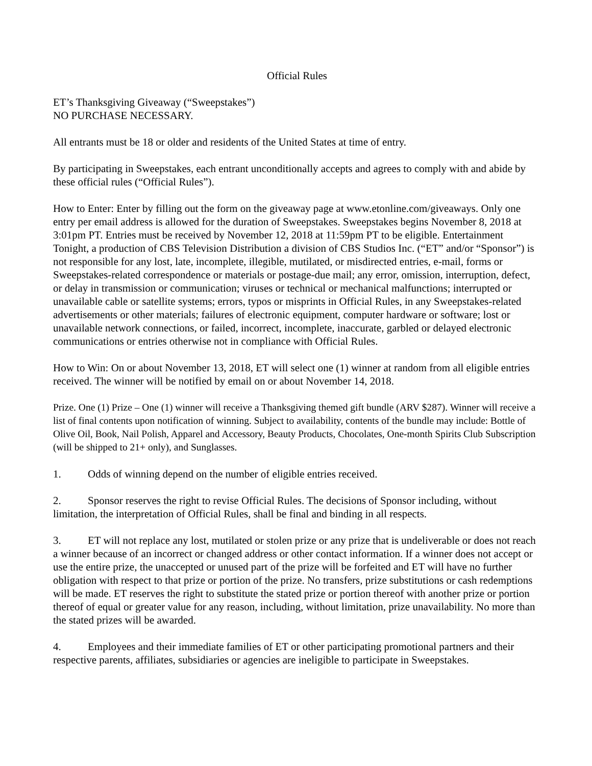Official Rules
ET’s Thanksgiving Giveaway (“Sweepstakes”)
NO PURCHASE NECESSARY.
All entrants must be 18 or older and residents of the United States at time of entry.
By participating in Sweepstakes, each entrant unconditionally accepts and agrees to comply with and abide by these official rules (“Official Rules”).
How to Enter: Enter by filling out the form on the giveaway page at www.etonline.com/giveaways. Only one entry per email address is allowed for the duration of Sweepstakes. Sweepstakes begins November 8, 2018 at 3:01pm PT. Entries must be received by November 12, 2018 at 11:59pm PT to be eligible. Entertainment Tonight, a production of CBS Television Distribution a division of CBS Studios Inc. (“ET” and/or “Sponsor”) is not responsible for any lost, late, incomplete, illegible, mutilated, or misdirected entries, e-mail, forms or Sweepstakes-related correspondence or materials or postage-due mail; any error, omission, interruption, defect, or delay in transmission or communication; viruses or technical or mechanical malfunctions; interrupted or unavailable cable or satellite systems; errors, typos or misprints in Official Rules, in any Sweepstakes-related advertisements or other materials; failures of electronic equipment, computer hardware or software; lost or unavailable network connections, or failed, incorrect, incomplete, inaccurate, garbled or delayed electronic communications or entries otherwise not in compliance with Official Rules.
How to Win: On or about November 13, 2018, ET will select one (1) winner at random from all eligible entries received. The winner will be notified by email on or about November 14, 2018.
Prize. One (1) Prize – One (1) winner will receive a Thanksgiving themed gift bundle (ARV $287). Winner will receive a list of final contents upon notification of winning. Subject to availability, contents of the bundle may include: Bottle of Olive Oil, Book, Nail Polish, Apparel and Accessory, Beauty Products, Chocolates, One-month Spirits Club Subscription (will be shipped to 21+ only), and Sunglasses.
1. Odds of winning depend on the number of eligible entries received.
2. Sponsor reserves the right to revise Official Rules. The decisions of Sponsor including, without limitation, the interpretation of Official Rules, shall be final and binding in all respects.
3. ET will not replace any lost, mutilated or stolen prize or any prize that is undeliverable or does not reach a winner because of an incorrect or changed address or other contact information. If a winner does not accept or use the entire prize, the unaccepted or unused part of the prize will be forfeited and ET will have no further obligation with respect to that prize or portion of the prize. No transfers, prize substitutions or cash redemptions will be made. ET reserves the right to substitute the stated prize or portion thereof with another prize or portion thereof of equal or greater value for any reason, including, without limitation, prize unavailability. No more than the stated prizes will be awarded.
4. Employees and their immediate families of ET or other participating promotional partners and their respective parents, affiliates, subsidiaries or agencies are ineligible to participate in Sweepstakes.